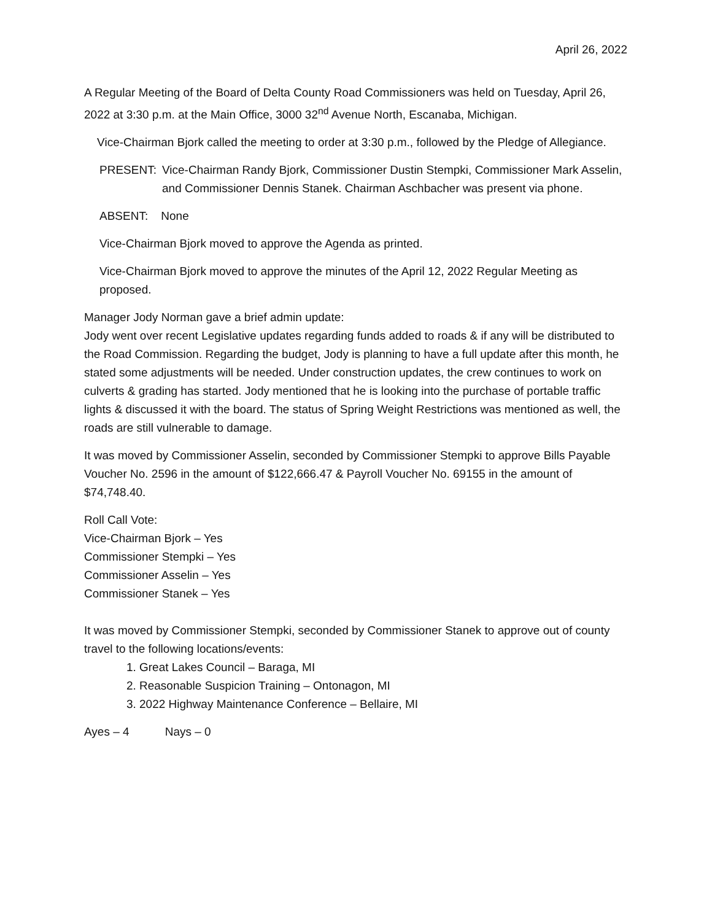April 26, 2022
A Regular Meeting of the Board of Delta County Road Commissioners was held on Tuesday, April 26, 2022 at 3:30 p.m. at the Main Office, 3000 32<sup>nd</sup> Avenue North, Escanaba, Michigan.
Vice-Chairman Bjork called the meeting to order at 3:30 p.m., followed by the Pledge of Allegiance.
PRESENT: Vice-Chairman Randy Bjork, Commissioner Dustin Stempki, Commissioner Mark Asselin, and Commissioner Dennis Stanek. Chairman Aschbacher was present via phone.
ABSENT: None
Vice-Chairman Bjork moved to approve the Agenda as printed.
Vice-Chairman Bjork moved to approve the minutes of the April 12, 2022 Regular Meeting as proposed.
Manager Jody Norman gave a brief admin update:
Jody went over recent Legislative updates regarding funds added to roads & if any will be distributed to the Road Commission. Regarding the budget, Jody is planning to have a full update after this month, he stated some adjustments will be needed. Under construction updates, the crew continues to work on culverts & grading has started. Jody mentioned that he is looking into the purchase of portable traffic lights & discussed it with the board. The status of Spring Weight Restrictions was mentioned as well, the roads are still vulnerable to damage.
It was moved by Commissioner Asselin, seconded by Commissioner Stempki to approve Bills Payable Voucher No. 2596 in the amount of $122,666.47 & Payroll Voucher No. 69155 in the amount of $74,748.40.
Roll Call Vote:
Vice-Chairman Bjork – Yes
Commissioner Stempki – Yes
Commissioner Asselin – Yes
Commissioner Stanek – Yes
It was moved by Commissioner Stempki, seconded by Commissioner Stanek to approve out of county travel to the following locations/events:
1. Great Lakes Council – Baraga, MI
2. Reasonable Suspicion Training – Ontonagon, MI
3. 2022 Highway Maintenance Conference – Bellaire, MI
Ayes – 4 Nays – 0